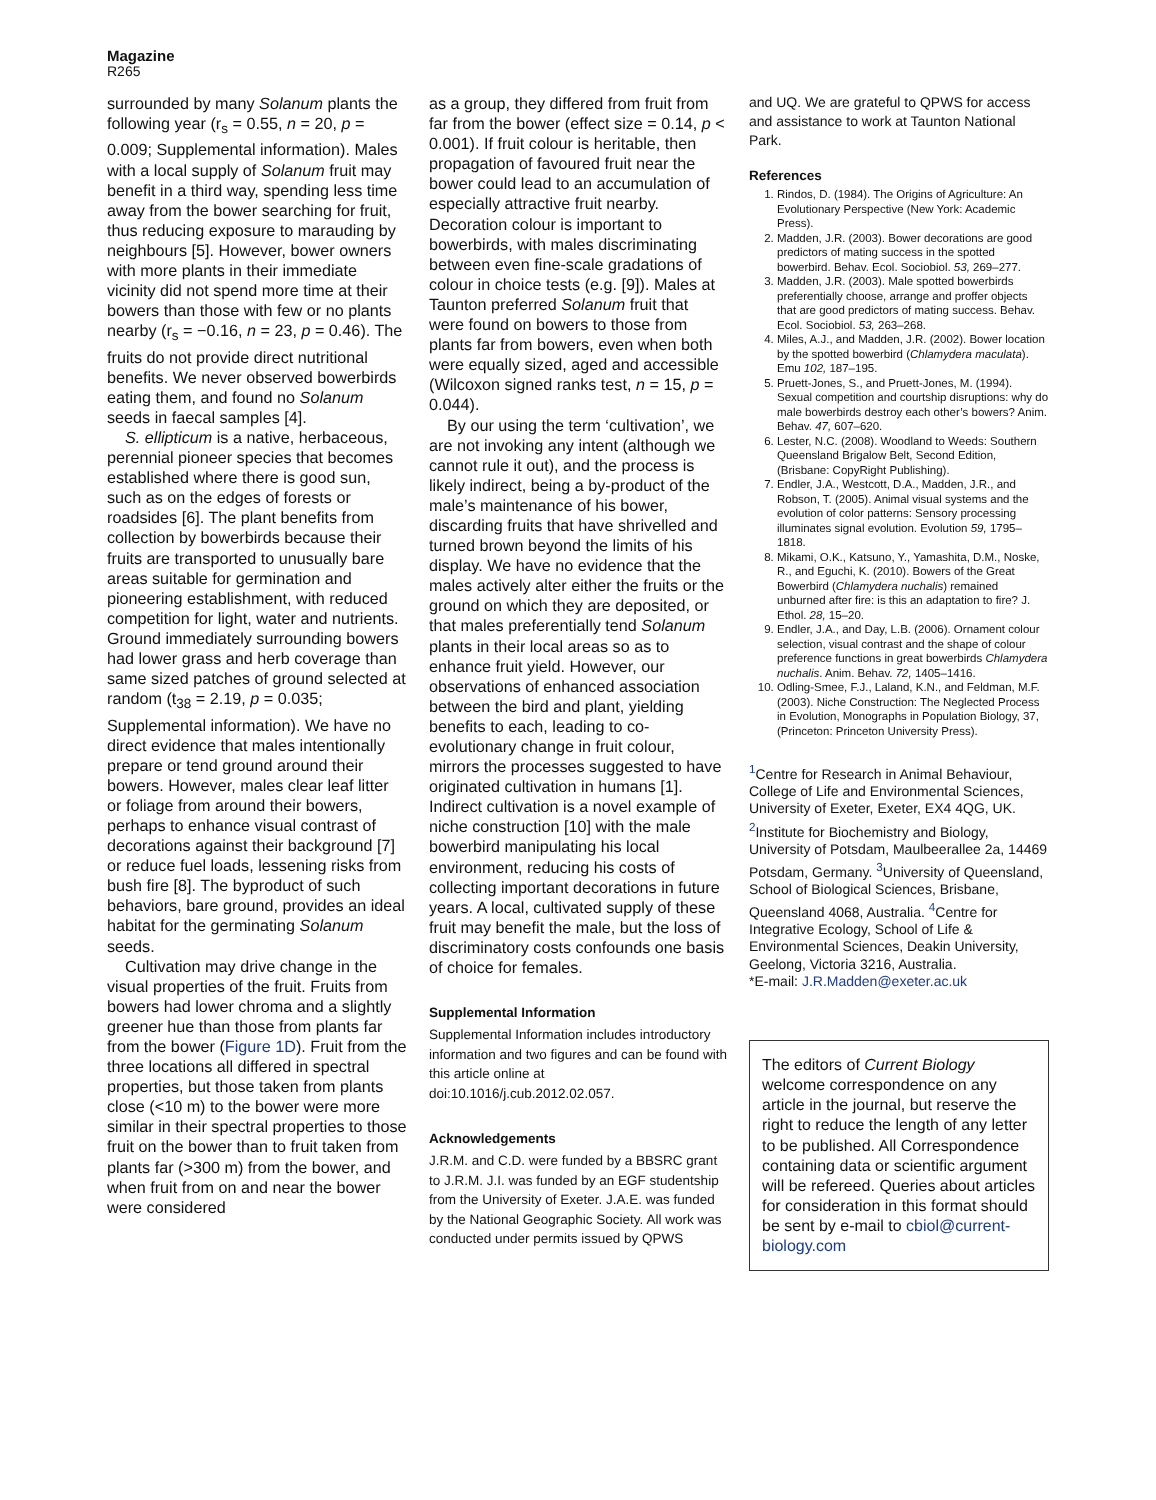Magazine
R265
surrounded by many Solanum plants the following year (r<sub>s</sub> = 0.55, n = 20, p = 0.009; Supplemental information). Males with a local supply of Solanum fruit may benefit in a third way, spending less time away from the bower searching for fruit, thus reducing exposure to marauding by neighbours [5]. However, bower owners with more plants in their immediate vicinity did not spend more time at their bowers than those with few or no plants nearby (r<sub>s</sub> = −0.16, n = 23, p = 0.46). The fruits do not provide direct nutritional benefits. We never observed bowerbirds eating them, and found no Solanum seeds in faecal samples [4].
S. ellipticum is a native, herbaceous, perennial pioneer species that becomes established where there is good sun, such as on the edges of forests or roadsides [6]. The plant benefits from collection by bowerbirds because their fruits are transported to unusually bare areas suitable for germination and pioneering establishment, with reduced competition for light, water and nutrients. Ground immediately surrounding bowers had lower grass and herb coverage than same sized patches of ground selected at random (t<sub>38</sub> = 2.19, p = 0.035; Supplemental information). We have no direct evidence that males intentionally prepare or tend ground around their bowers. However, males clear leaf litter or foliage from around their bowers, perhaps to enhance visual contrast of decorations against their background [7] or reduce fuel loads, lessening risks from bush fire [8]. The byproduct of such behaviors, bare ground, provides an ideal habitat for the germinating Solanum seeds.
Cultivation may drive change in the visual properties of the fruit. Fruits from bowers had lower chroma and a slightly greener hue than those from plants far from the bower (Figure 1D). Fruit from the three locations all differed in spectral properties, but those taken from plants close (<10 m) to the bower were more similar in their spectral properties to those fruit on the bower than to fruit taken from plants far (>300 m) from the bower, and when fruit from on and near the bower were considered
as a group, they differed from fruit from far from the bower (effect size = 0.14, p < 0.001). If fruit colour is heritable, then propagation of favoured fruit near the bower could lead to an accumulation of especially attractive fruit nearby. Decoration colour is important to bowerbirds, with males discriminating between even fine-scale gradations of colour in choice tests (e.g. [9]). Males at Taunton preferred Solanum fruit that were found on bowers to those from plants far from bowers, even when both were equally sized, aged and accessible (Wilcoxon signed ranks test, n = 15, p = 0.044).
By our using the term ‘cultivation’, we are not invoking any intent (although we cannot rule it out), and the process is likely indirect, being a by-product of the male’s maintenance of his bower, discarding fruits that have shrivelled and turned brown beyond the limits of his display. We have no evidence that the males actively alter either the fruits or the ground on which they are deposited, or that males preferentially tend Solanum plants in their local areas so as to enhance fruit yield. However, our observations of enhanced association between the bird and plant, yielding benefits to each, leading to co-evolutionary change in fruit colour, mirrors the processes suggested to have originated cultivation in humans [1]. Indirect cultivation is a novel example of niche construction [10] with the male bowerbird manipulating his local environment, reducing his costs of collecting important decorations in future years. A local, cultivated supply of these fruit may benefit the male, but the loss of discriminatory costs confounds one basis of choice for females.
Supplemental Information
Supplemental Information includes introductory information and two figures and can be found with this article online at doi:10.1016/j.cub.2012.02.057.
Acknowledgements
J.R.M. and C.D. were funded by a BBSRC grant to J.R.M. J.I. was funded by an EGF studentship from the University of Exeter. J.A.E. was funded by the National Geographic Society. All work was conducted under permits issued by QPWS
and UQ. We are grateful to QPWS for access and assistance to work at Taunton National Park.
References
1. Rindos, D. (1984). The Origins of Agriculture: An Evolutionary Perspective (New York: Academic Press).
2. Madden, J.R. (2003). Bower decorations are good predictors of mating success in the spotted bowerbird. Behav. Ecol. Sociobiol. 53, 269–277.
3. Madden, J.R. (2003). Male spotted bowerbirds preferentially choose, arrange and proffer objects that are good predictors of mating success. Behav. Ecol. Sociobiol. 53, 263–268.
4. Miles, A.J., and Madden, J.R. (2002). Bower location by the spotted bowerbird (Chlamydera maculata). Emu 102, 187–195.
5. Pruett-Jones, S., and Pruett-Jones, M. (1994). Sexual competition and courtship disruptions: why do male bowerbirds destroy each other’s bowers? Anim. Behav. 47, 607–620.
6. Lester, N.C. (2008). Woodland to Weeds: Southern Queensland Brigalow Belt, Second Edition, (Brisbane: CopyRight Publishing).
7. Endler, J.A., Westcott, D.A., Madden, J.R., and Robson, T. (2005). Animal visual systems and the evolution of color patterns: Sensory processing illuminates signal evolution. Evolution 59, 1795–1818.
8. Mikami, O.K., Katsuno, Y., Yamashita, D.M., Noske, R., and Eguchi, K. (2010). Bowers of the Great Bowerbird (Chlamydera nuchalis) remained unburned after fire: is this an adaptation to fire? J. Ethol. 28, 15–20.
9. Endler, J.A., and Day, L.B. (2006). Ornament colour selection, visual contrast and the shape of colour preference functions in great bowerbirds Chlamydera nuchalis. Anim. Behav. 72, 1405–1416.
10. Odling-Smee, F.J., Laland, K.N., and Feldman, M.F. (2003). Niche Construction: The Neglected Process in Evolution, Monographs in Population Biology, 37, (Princeton: Princeton University Press).
<sup>1</sup> Centre for Research in Animal Behaviour, College of Life and Environmental Sciences, University of Exeter, Exeter, EX4 4QG, UK. <sup>2</sup>Institute for Biochemistry and Biology, University of Potsdam, Maulbeerallee 2a, 14469 Potsdam, Germany. <sup>3</sup>University of Queensland, School of Biological Sciences, Brisbane, Queensland 4068, Australia. <sup>4</sup>Centre for Integrative Ecology, School of Life & Environmental Sciences, Deakin University, Geelong, Victoria 3216, Australia.
*E-mail: J.R.Madden@exeter.ac.uk
The editors of Current Biology welcome correspondence on any article in the journal, but reserve the right to reduce the length of any letter to be published. All Correspondence containing data or scientific argument will be refereed. Queries about articles for consideration in this format should be sent by e-mail to cbiol@current-biology.com